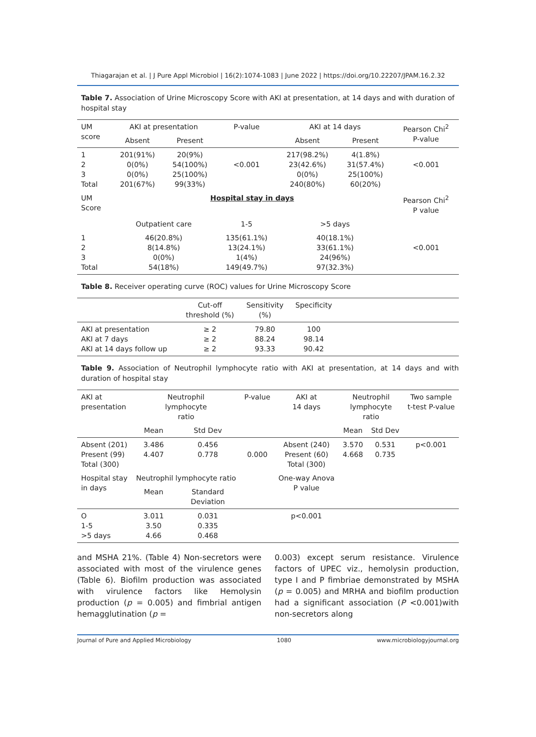Thiagarajan et al. | J Pure Appl Microbiol | 16(2):1074-1083 | June 2022 | https://doi.org/10.22207/JPAM.16.2.32
Table 7. Association of Urine Microscopy Score with AKI at presentation, at 14 days and with duration of hospital stay
| UM score | AKI at presentation | | P-value | AKI at 14 days | | Pearson Chi<sup>2</sup> P-value |
| --- | --- | --- | --- | --- | --- | --- |
| | Absent | Present | | Absent | Present | |
| 1 2 3 Total | 201(91%) 0(0%) 0(0%) 201(67%) | 20(9%) 54(100%) 25(100%) 99(33%) | <0.001 | 217(98.2%) 23(42.6%) 0(0%) 240(80%) | 4(1.8%) 31(57.4%) 25(100%) 60(20%) | <0.001 |
| UM Score | Hospital stay in days | | | | | Pearson Chi<sup>2</sup> P value |
| | Outpatient care | | 1-5 | >5 days | | |
| 1 2 3 Total | 46(20.8%) 8(14.8%) 0(0%) 54(18%) | | 135(61.1%) 13(24.1%) 1(4%) 149(49.7%) | 40(18.1%) 33(61.1%) 24(96%) 97(32.3%) | | <0.001 |
Table 8. Receiver operating curve (ROC) values for Urine Microscopy Score
| | Cut-off threshold (%) | Sensitivity (%) | Specificity | |
| --- | --- | --- | --- | --- |
| AKI at presentation AKI at 7 days AKI at 14 days follow up | ≥ 2 ≥ 2 ≥ 2 | 79.80 88.24 93.33 | 100 98.14 90.42 | |
Table 9. Association of Neutrophil lymphocyte ratio with AKI at presentation, at 14 days and with duration of hospital stay
| AKI at presentation | Neutrophil lymphocyte ratio | | P-value | AKI at 14 days | Neutrophil lymphocyte ratio | | Two sample t-test P-value |
| --- | --- | --- | --- | --- | --- | --- | --- |
| | Mean | Std Dev | | | Mean | Std Dev | |
| Absent (201) Present (99) Total (300) | 3.486 4.407 | 0.456 0.778 | 0.000 | Absent (240) Present (60) Total (300) | 3.570 4.668 | 0.531 0.735 | p<0.001 |
| Hospital stay in days | Neutrophil lymphocyte ratio | | | One-way Anova P value | | | |
| | Mean | Standard Deviation | | | | | |
| O 1-5 >5 days | 3.011 3.50 4.66 | 0.031 0.335 0.468 | | p<0.001 | | | |
and MSHA 21%. (Table 4) Non-secretors were associated with most of the virulence genes (Table 6). Biofilm production was associated with virulence factors like Hemolysin production (p = 0.005) and fimbrial antigen hemagglutination (p =
0.003) except serum resistance. Virulence factors of UPEC viz., hemolysin production, type I and P fimbriae demonstrated by MSHA (p = 0.005) and MRHA and biofilm production had a significant association (P <0.001)with non-secretors along
Journal of Pure and Applied Microbiology 1080 www.microbiologyjournal.org